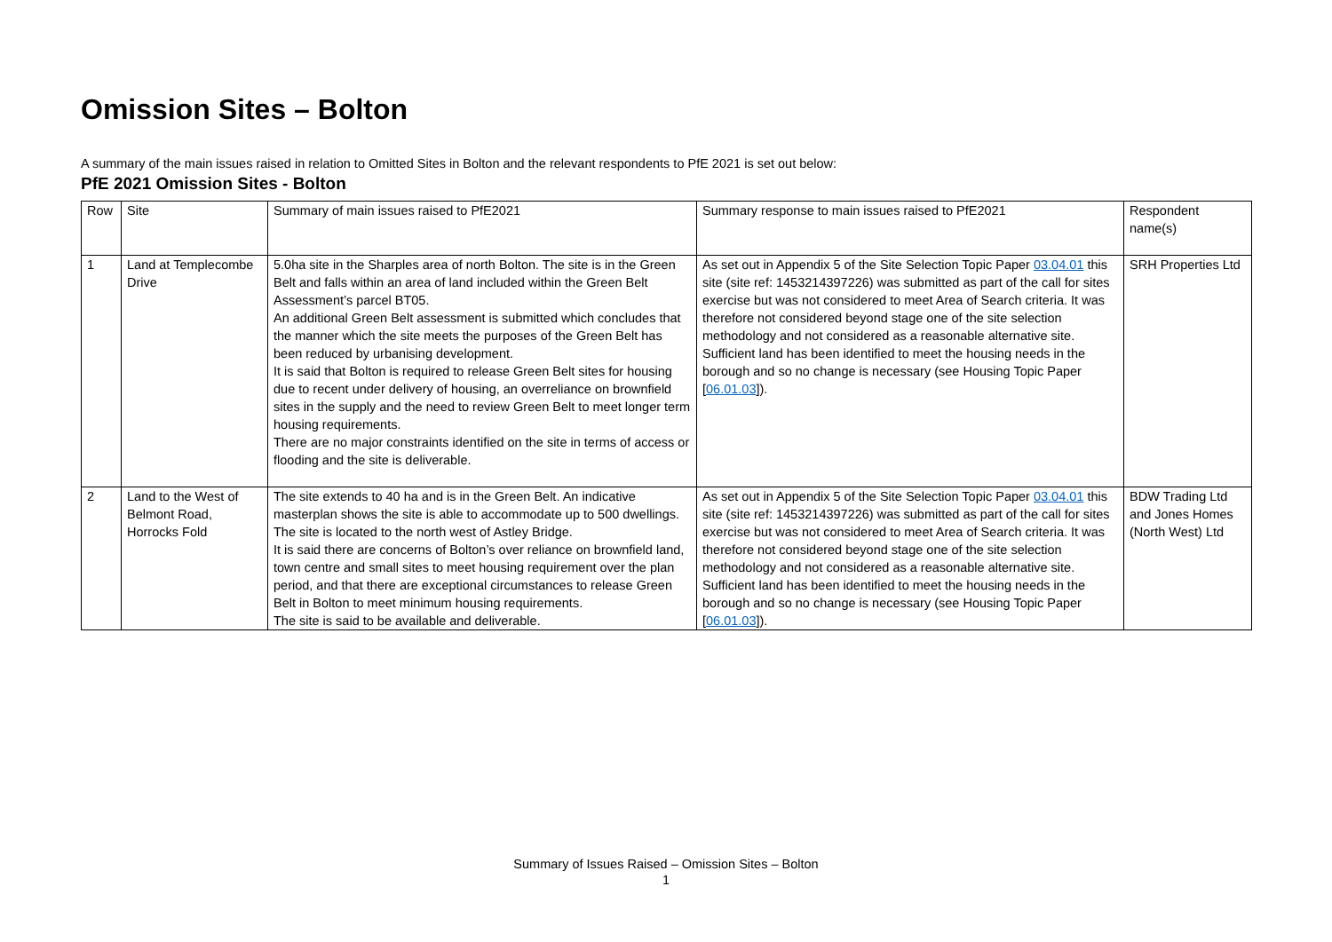Omission Sites – Bolton
A summary of the main issues raised in relation to Omitted Sites in Bolton and the relevant respondents to PfE 2021 is set out below:
PfE 2021 Omission Sites - Bolton
| Row | Site | Summary of main issues raised to PfE2021 | Summary response to main issues raised to PfE2021 | Respondent name(s) |
| 1 | Land at Templecombe Drive | 5.0ha site in the Sharples area of north Bolton. The site is in the Green Belt and falls within an area of land included within the Green Belt Assessment’s parcel BT05. An additional Green Belt assessment is submitted which concludes that the manner which the site meets the purposes of the Green Belt has been reduced by urbanising development. It is said that Bolton is required to release Green Belt sites for housing due to recent under delivery of housing, an overreliance on brownfield sites in the supply and the need to review Green Belt to meet longer term housing requirements. There are no major constraints identified on the site in terms of access or flooding and the site is deliverable. | As set out in Appendix 5 of the Site Selection Topic Paper 03.04.01 this site (site ref: 1453214397226) was submitted as part of the call for sites exercise but was not considered to meet Area of Search criteria. It was therefore not considered beyond stage one of the site selection methodology and not considered as a reasonable alternative site. Sufficient land has been identified to meet the housing needs in the borough and so no change is necessary (see Housing Topic Paper [ 06.01.03 ]). | SRH Properties Ltd |
| 2 | Land to the West of Belmont Road, Horrocks Fold | The site extends to 40 ha and is in the Green Belt. An indicative masterplan shows the site is able to accommodate up to 500 dwellings. The site is located to the north west of Astley Bridge. It is said there are concerns of Bolton’s over reliance on brownfield land, town centre and small sites to meet housing requirement over the plan period, and that there are exceptional circumstances to release Green Belt in Bolton to meet minimum housing requirements. The site is said to be available and deliverable. | As set out in Appendix 5 of the Site Selection Topic Paper 03.04.01 this site (site ref: 1453214397226) was submitted as part of the call for sites exercise but was not considered to meet Area of Search criteria. It was therefore not considered beyond stage one of the site selection methodology and not considered as a reasonable alternative site. Sufficient land has been identified to meet the housing needs in the borough and so no change is necessary (see Housing Topic Paper [ 06.01.03 ]). | BDW Trading Ltd and Jones Homes (North West) Ltd |
Summary of Issues Raised – Omission Sites – Bolton
1